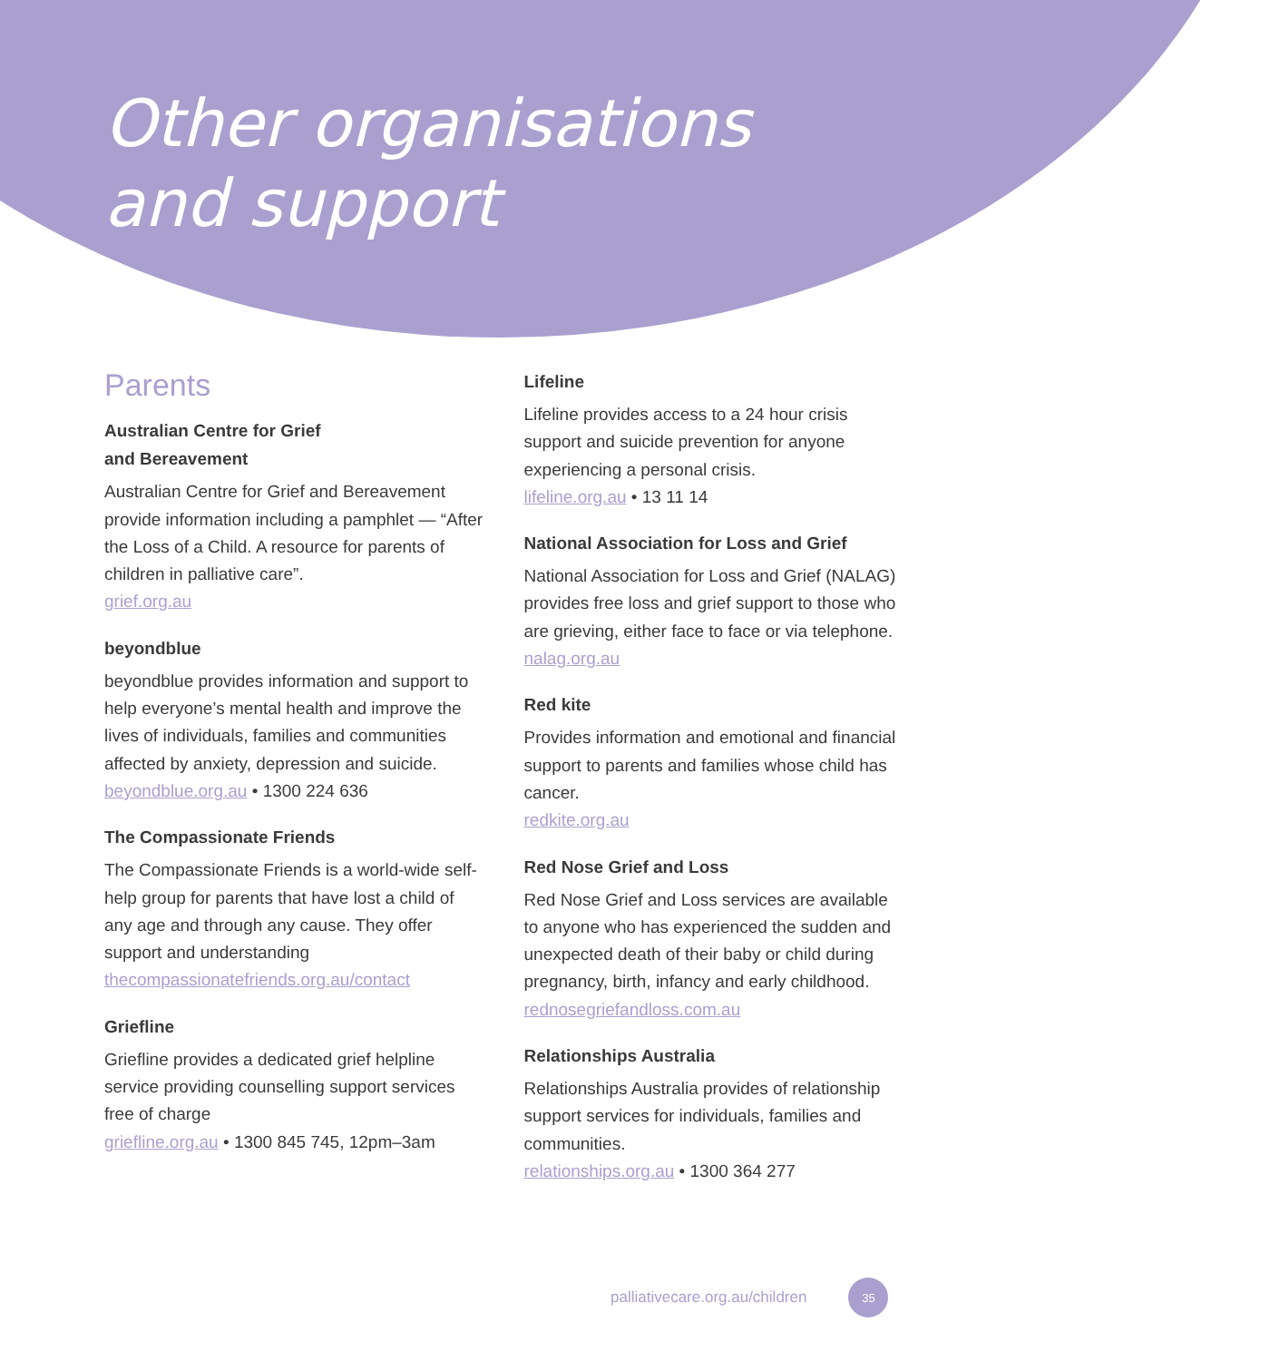Other organisations
and support
Parents
Australian Centre for Grief
and Bereavement
Australian Centre for Grief and Bereavement provide information including a pamphlet — “After the Loss of a Child. A resource for parents of children in palliative care”.
grief.org.au
beyondblue
beyondblue provides information and support to help everyone’s mental health and improve the lives of individuals, families and communities affected by anxiety, depression and suicide.
beyondblue.org.au • 1300 224 636
The Compassionate Friends
The Compassionate Friends is a world-wide self-help group for parents that have lost a child of any age and through any cause. They offer support and understanding
thecompassionatefriends.org.au/contact
Griefline
Griefline provides a dedicated grief helpline service providing counselling support services free of charge
griefline.org.au • 1300 845 745, 12pm–3am
Lifeline
Lifeline provides access to a 24 hour crisis support and suicide prevention for anyone experiencing a personal crisis.
lifeline.org.au • 13 11 14
National Association for Loss and Grief
National Association for Loss and Grief (NALAG) provides free loss and grief support to those who are grieving, either face to face or via telephone.
nalag.org.au
Red kite
Provides information and emotional and financial support to parents and families whose child has cancer.
redkite.org.au
Red Nose Grief and Loss
Red Nose Grief and Loss services are available to anyone who has experienced the sudden and unexpected death of their baby or child during pregnancy, birth, infancy and early childhood.
rednosegriefandloss.com.au
Relationships Australia
Relationships Australia provides of relationship support services for individuals, families and communities.
relationships.org.au • 1300 364 277
palliativecare.org.au/children 35